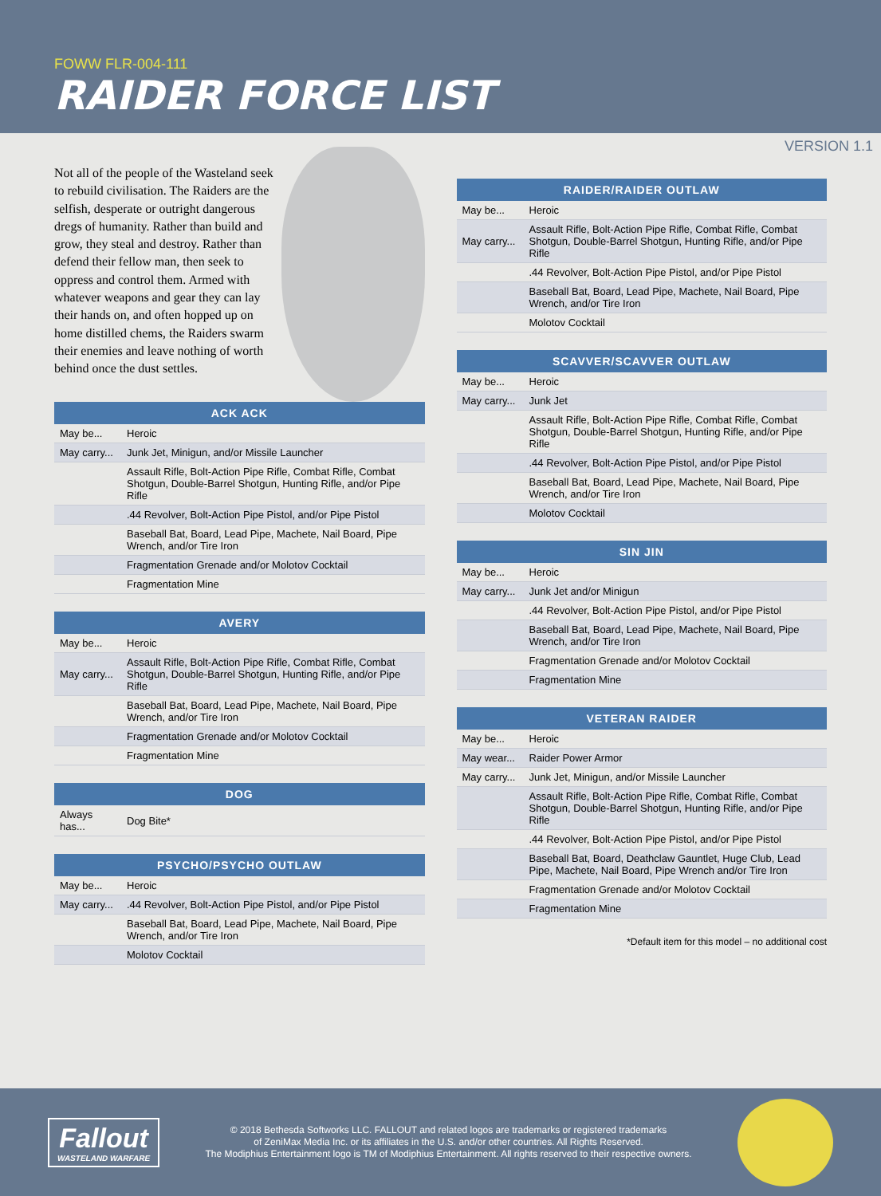FOWW FLR-004-111
RAIDER FORCE LIST
VERSION 1.1
Not all of the people of the Wasteland seek to rebuild civilisation. The Raiders are the selfish, desperate or outright dangerous dregs of humanity. Rather than build and grow, they steal and destroy. Rather than defend their fellow man, then seek to oppress and control them. Armed with whatever weapons and gear they can lay their hands on, and often hopped up on home distilled chems, the Raiders swarm their enemies and leave nothing of worth behind once the dust settles.
| ACK ACK | |
| --- | --- |
| May be... | Heroic |
| May carry... | Junk Jet, Minigun, and/or Missile Launcher |
| | Assault Rifle, Bolt-Action Pipe Rifle, Combat Rifle, Combat Shotgun, Double-Barrel Shotgun, Hunting Rifle, and/or Pipe Rifle |
| | .44 Revolver, Bolt-Action Pipe Pistol, and/or Pipe Pistol |
| | Baseball Bat, Board, Lead Pipe, Machete, Nail Board, Pipe Wrench, and/or Tire Iron |
| | Fragmentation Grenade and/or Molotov Cocktail |
| | Fragmentation Mine |
| AVERY | |
| --- | --- |
| May be... | Heroic |
| May carry... | Assault Rifle, Bolt-Action Pipe Rifle, Combat Rifle, Combat Shotgun, Double-Barrel Shotgun, Hunting Rifle, and/or Pipe Rifle |
| | Baseball Bat, Board, Lead Pipe, Machete, Nail Board, Pipe Wrench, and/or Tire Iron |
| | Fragmentation Grenade and/or Molotov Cocktail |
| | Fragmentation Mine |
| DOG | |
| --- | --- |
| Always has... | Dog Bite* |
| PSYCHO/PSYCHO OUTLAW | |
| --- | --- |
| May be... | Heroic |
| May carry... | .44 Revolver, Bolt-Action Pipe Pistol, and/or Pipe Pistol |
| | Baseball Bat, Board, Lead Pipe, Machete, Nail Board, Pipe Wrench, and/or Tire Iron |
| | Molotov Cocktail |
| RAIDER/RAIDER OUTLAW | |
| --- | --- |
| May be... | Heroic |
| May carry... | Assault Rifle, Bolt-Action Pipe Rifle, Combat Rifle, Combat Shotgun, Double-Barrel Shotgun, Hunting Rifle, and/or Pipe Rifle |
| | .44 Revolver, Bolt-Action Pipe Pistol, and/or Pipe Pistol |
| | Baseball Bat, Board, Lead Pipe, Machete, Nail Board, Pipe Wrench, and/or Tire Iron |
| | Molotov Cocktail |
| SCAVVER/SCAVVER OUTLAW | |
| --- | --- |
| May be... | Heroic |
| May carry... | Junk Jet |
| | Assault Rifle, Bolt-Action Pipe Rifle, Combat Rifle, Combat Shotgun, Double-Barrel Shotgun, Hunting Rifle, and/or Pipe Rifle |
| | .44 Revolver, Bolt-Action Pipe Pistol, and/or Pipe Pistol |
| | Baseball Bat, Board, Lead Pipe, Machete, Nail Board, Pipe Wrench, and/or Tire Iron |
| | Molotov Cocktail |
| SIN JIN | |
| --- | --- |
| May be... | Heroic |
| May carry... | Junk Jet and/or Minigun |
| | .44 Revolver, Bolt-Action Pipe Pistol, and/or Pipe Pistol |
| | Baseball Bat, Board, Lead Pipe, Machete, Nail Board, Pipe Wrench, and/or Tire Iron |
| | Fragmentation Grenade and/or Molotov Cocktail |
| | Fragmentation Mine |
| VETERAN RAIDER | |
| --- | --- |
| May be... | Heroic |
| May wear... | Raider Power Armor |
| May carry... | Junk Jet, Minigun, and/or Missile Launcher |
| | Assault Rifle, Bolt-Action Pipe Rifle, Combat Rifle, Combat Shotgun, Double-Barrel Shotgun, Hunting Rifle, and/or Pipe Rifle |
| | .44 Revolver, Bolt-Action Pipe Pistol, and/or Pipe Pistol |
| | Baseball Bat, Board, Deathclaw Gauntlet, Huge Club, Lead Pipe, Machete, Nail Board, Pipe Wrench and/or Tire Iron |
| | Fragmentation Grenade and/or Molotov Cocktail |
| | Fragmentation Mine |
*Default item for this model – no additional cost
Fallout
WASTELAND WARFARE
© 2018 Bethesda Softworks LLC. FALLOUT and related logos are trademarks or registered trademarks
of ZeniMax Media Inc. or its affiliates in the U.S. and/or other countries. All Rights Reserved.
The Modiphius Entertainment logo is TM of Modiphius Entertainment. All rights reserved to their respective owners.